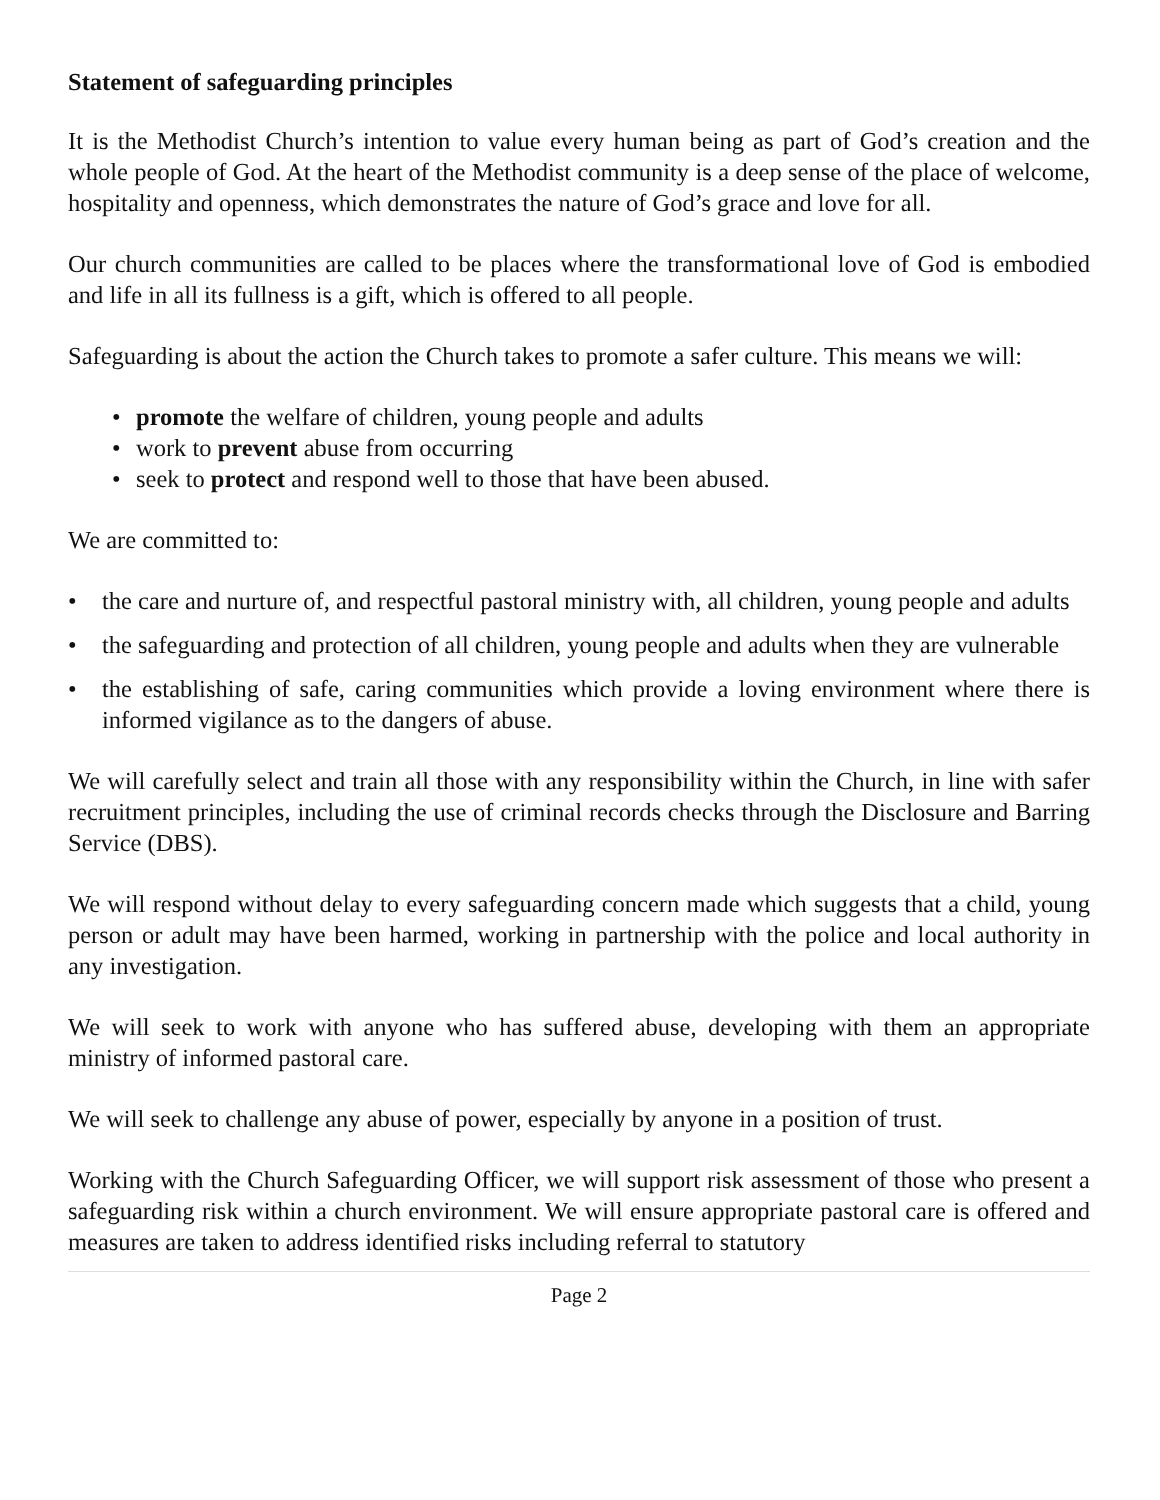Statement of safeguarding principles
It is the Methodist Church’s intention to value every human being as part of God’s creation and the whole people of God. At the heart of the Methodist community is a deep sense of the place of welcome, hospitality and openness, which demonstrates the nature of God’s grace and love for all.
Our church communities are called to be places where the transformational love of God is embodied and life in all its fullness is a gift, which is offered to all people.
Safeguarding is about the action the Church takes to promote a safer culture. This means we will:
• promote the welfare of children, young people and adults
• work to prevent abuse from occurring
• seek to protect and respond well to those that have been abused.
We are committed to:
• the care and nurture of, and respectful pastoral ministry with, all children, young people and adults
• the safeguarding and protection of all children, young people and adults when they are vulnerable
• the establishing of safe, caring communities which provide a loving environment where there is informed vigilance as to the dangers of abuse.
We will carefully select and train all those with any responsibility within the Church, in line with safer recruitment principles, including the use of criminal records checks through the Disclosure and Barring Service (DBS).
We will respond without delay to every safeguarding concern made which suggests that a child, young person or adult may have been harmed, working in partnership with the police and local authority in any investigation.
We will seek to work with anyone who has suffered abuse, developing with them an appropriate ministry of informed pastoral care.
We will seek to challenge any abuse of power, especially by anyone in a position of trust.
Working with the Church Safeguarding Officer, we will support risk assessment of those who present a safeguarding risk within a church environment. We will ensure appropriate pastoral care is offered and measures are taken to address identified risks including referral to statutory
Page 2